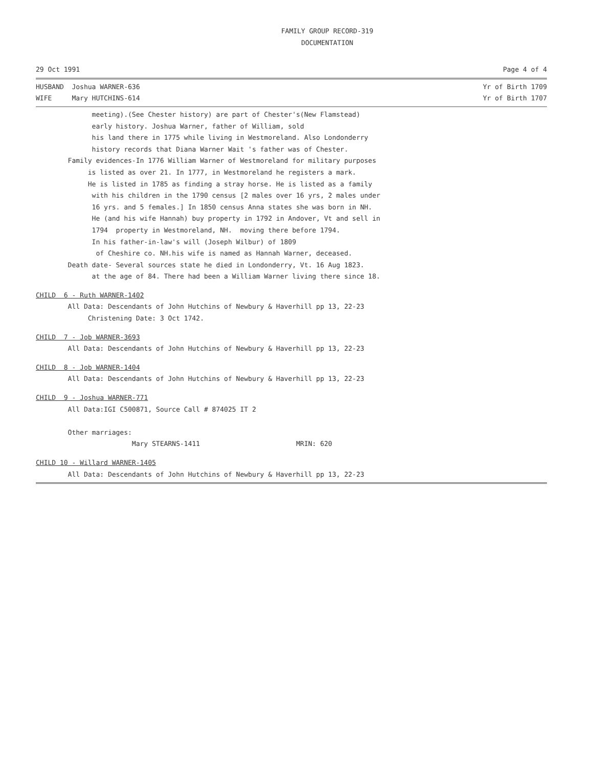FAMILY GROUP RECORD-319
DOCUMENTATION
29 Oct 1991 Page 4 of 4
HUSBAND Joshua WARNER-636 Yr of Birth 1709
WIFE Mary HUTCHINS-614 Yr of Birth 1707
              meeting).(See Chester history) are part of Chester's(New Flamstead)
              early history. Joshua Warner, father of William, sold
              his land there in 1775 while living in Westmoreland. Also Londonderry
              history records that Diana Warner Wait 's father was of Chester.
        Family evidences-In 1776 William Warner of Westmoreland for military purposes
             is listed as over 21. In 1777, in Westmoreland he registers a mark.
             He is listed in 1785 as finding a stray horse. He is listed as a family
              with his children in the 1790 census [2 males over 16 yrs, 2 males under
              16 yrs. and 5 females.] In 1850 census Anna states she was born in NH.
              He (and his wife Hannah) buy property in 1792 in Andover, Vt and sell in
              1794  property in Westmoreland, NH.  moving there before 1794.
              In his father-in-law's will (Joseph Wilbur) of 1809
               of Cheshire co. NH.his wife is named as Hannah Warner, deceased.
        Death date- Several sources state he died in Londonderry, Vt. 16 Aug 1823.
              at the age of 84. There had been a William Warner living there since 18.
CHILD  6 - Ruth WARNER-1402
        All Data: Descendants of John Hutchins of Newbury & Haverhill pp 13, 22-23
             Christening Date: 3 Oct 1742.
CHILD  7 - Job WARNER-3693
        All Data: Descendants of John Hutchins of Newbury & Haverhill pp 13, 22-23
CHILD  8 - Job WARNER-1404
        All Data: Descendants of John Hutchins of Newbury & Haverhill pp 13, 22-23
CHILD  9 - Joshua WARNER-771
        All Data:IGI C500871, Source Call # 874025 IT 2

        Other marriages:
                        Mary STEARNS-1411                        MRIN: 620
CHILD 10 - Willard WARNER-1405
        All Data: Descendants of John Hutchins of Newbury & Haverhill pp 13, 22-23